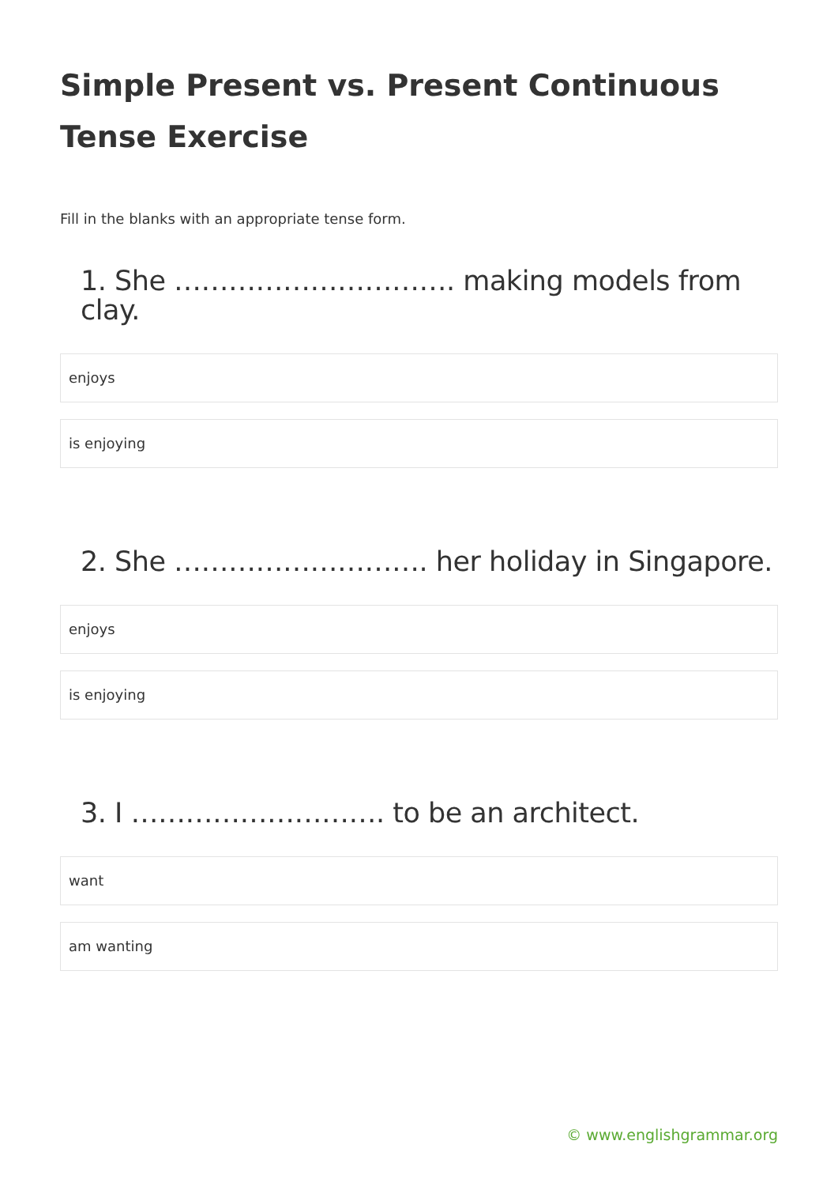Simple Present vs. Present Continuous Tense Exercise
Fill in the blanks with an appropriate tense form.
1. She …………………………. making models from clay.
enjoys
is enjoying
2. She ………………………. her holiday in Singapore.
enjoys
is enjoying
3. I ………………………. to be an architect.
want
am wanting
© www.englishgrammar.org